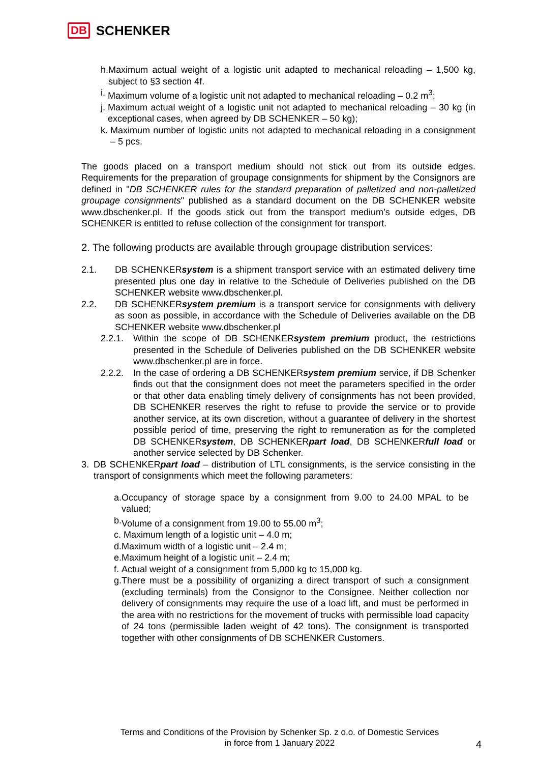DB SCHENKER
h. Maximum actual weight of a logistic unit adapted to mechanical reloading – 1,500 kg, subject to §3 section 4f.
i. Maximum volume of a logistic unit not adapted to mechanical reloading – 0.2 m<sup>3</sup>;
j. Maximum actual weight of a logistic unit not adapted to mechanical reloading – 30 kg (in exceptional cases, when agreed by DB SCHENKER – 50 kg);
k. Maximum number of logistic units not adapted to mechanical reloading in a consignment – 5 pcs.
The goods placed on a transport medium should not stick out from its outside edges. Requirements for the preparation of groupage consignments for shipment by the Consignors are defined in "DB SCHENKER rules for the standard preparation of palletized and non-palletized groupage consignments" published as a standard document on the DB SCHENKER website www.dbschenker.pl. If the goods stick out from the transport medium’s outside edges, DB SCHENKER is entitled to refuse collection of the consignment for transport.
2. The following products are available through groupage distribution services:
2.1. DB SCHENKERsystem is a shipment transport service with an estimated delivery time presented plus one day in relative to the Schedule of Deliveries published on the DB SCHENKER website www.dbschenker.pl.
2.2. DB SCHENKERsystem premium is a transport service for consignments with delivery as soon as possible, in accordance with the Schedule of Deliveries available on the DB SCHENKER website www.dbschenker.pl
2.2.1. Within the scope of DB SCHENKERsystem premium product, the restrictions presented in the Schedule of Deliveries published on the DB SCHENKER website www.dbschenker.pl are in force.
2.2.2. In the case of ordering a DB SCHENKERsystem premium service, if DB Schenker finds out that the consignment does not meet the parameters specified in the order or that other data enabling timely delivery of consignments has not been provided, DB SCHENKER reserves the right to refuse to provide the service or to provide another service, at its own discretion, without a guarantee of delivery in the shortest possible period of time, preserving the right to remuneration as for the completed DB SCHENKERsystem, DB SCHENKERpart load, DB SCHENKERfull load or another service selected by DB Schenker.
3. DB SCHENKERpart load – distribution of LTL consignments, is the service consisting in the transport of consignments which meet the following parameters:
a. Occupancy of storage space by a consignment from 9.00 to 24.00 MPAL to be valued;
b. Volume of a consignment from 19.00 to 55.00 m<sup>3</sup>;
c. Maximum length of a logistic unit – 4.0 m;
d. Maximum width of a logistic unit – 2.4 m;
e. Maximum height of a logistic unit – 2.4 m;
f. Actual weight of a consignment from 5,000 kg to 15,000 kg.
g. There must be a possibility of organizing a direct transport of such a consignment (excluding terminals) from the Consignor to the Consignee. Neither collection nor delivery of consignments may require the use of a load lift, and must be performed in the area with no restrictions for the movement of trucks with permissible load capacity of 24 tons (permissible laden weight of 42 tons). The consignment is transported together with other consignments of DB SCHENKER Customers.
Terms and Conditions of the Provision by Schenker Sp. z o.o. of Domestic Services
in force from 1 January 2022
4